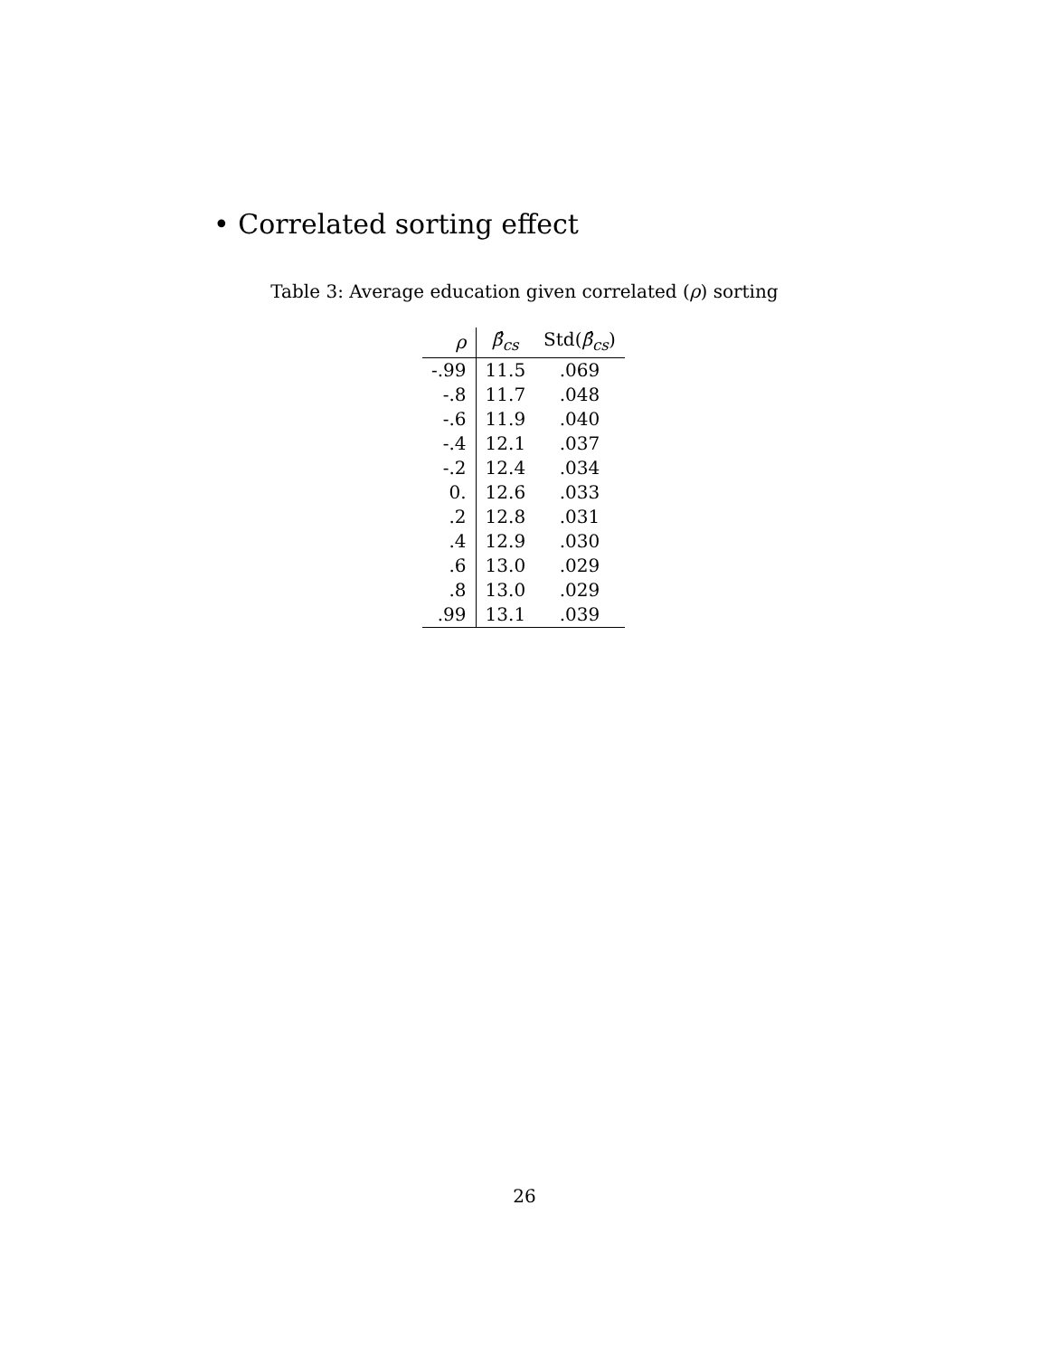• Correlated sorting effect
Table 3: Average education given correlated (ρ) sorting
| ρ | β̂<sub>cs</sub> | Std( β̂<sub>cs</sub> ) |
| --- | --- | --- |
| -.99 | 11.5 | .069 |
| -.8 | 11.7 | .048 |
| -.6 | 11.9 | .040 |
| -.4 | 12.1 | .037 |
| -.2 | 12.4 | .034 |
| 0. | 12.6 | .033 |
| .2 | 12.8 | .031 |
| .4 | 12.9 | .030 |
| .6 | 13.0 | .029 |
| .8 | 13.0 | .029 |
| .99 | 13.1 | .039 |
26